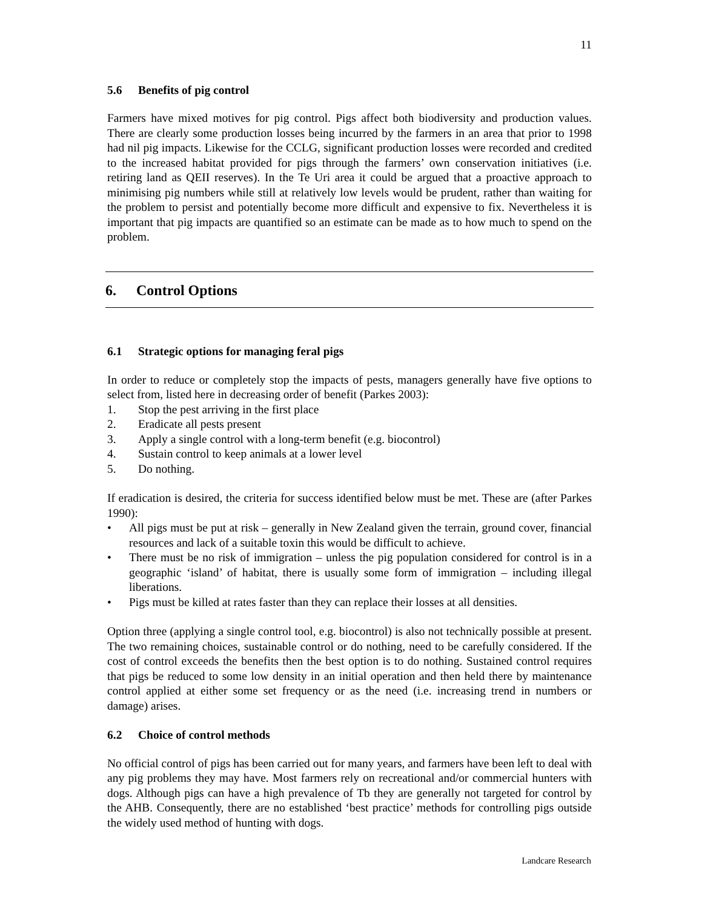11
5.6 Benefits of pig control
Farmers have mixed motives for pig control. Pigs affect both biodiversity and production values. There are clearly some production losses being incurred by the farmers in an area that prior to 1998 had nil pig impacts. Likewise for the CCLG, significant production losses were recorded and credited to the increased habitat provided for pigs through the farmers’ own conservation initiatives (i.e. retiring land as QEII reserves). In the Te Uri area it could be argued that a proactive approach to minimising pig numbers while still at relatively low levels would be prudent, rather than waiting for the problem to persist and potentially become more difficult and expensive to fix. Nevertheless it is important that pig impacts are quantified so an estimate can be made as to how much to spend on the problem.
6. Control Options
6.1 Strategic options for managing feral pigs
In order to reduce or completely stop the impacts of pests, managers generally have five options to select from, listed here in decreasing order of benefit (Parkes 2003):
1. Stop the pest arriving in the first place
2. Eradicate all pests present
3. Apply a single control with a long-term benefit (e.g. biocontrol)
4. Sustain control to keep animals at a lower level
5. Do nothing.
If eradication is desired, the criteria for success identified below must be met. These are (after Parkes 1990):
• All pigs must be put at risk – generally in New Zealand given the terrain, ground cover, financial resources and lack of a suitable toxin this would be difficult to achieve.
• There must be no risk of immigration – unless the pig population considered for control is in a geographic ‘island’ of habitat, there is usually some form of immigration – including illegal liberations.
• Pigs must be killed at rates faster than they can replace their losses at all densities.
Option three (applying a single control tool, e.g. biocontrol) is also not technically possible at present. The two remaining choices, sustainable control or do nothing, need to be carefully considered. If the cost of control exceeds the benefits then the best option is to do nothing. Sustained control requires that pigs be reduced to some low density in an initial operation and then held there by maintenance control applied at either some set frequency or as the need (i.e. increasing trend in numbers or damage) arises.
6.2 Choice of control methods
No official control of pigs has been carried out for many years, and farmers have been left to deal with any pig problems they may have. Most farmers rely on recreational and/or commercial hunters with dogs. Although pigs can have a high prevalence of Tb they are generally not targeted for control by the AHB. Consequently, there are no established ‘best practice’ methods for controlling pigs outside the widely used method of hunting with dogs.
Landcare Research